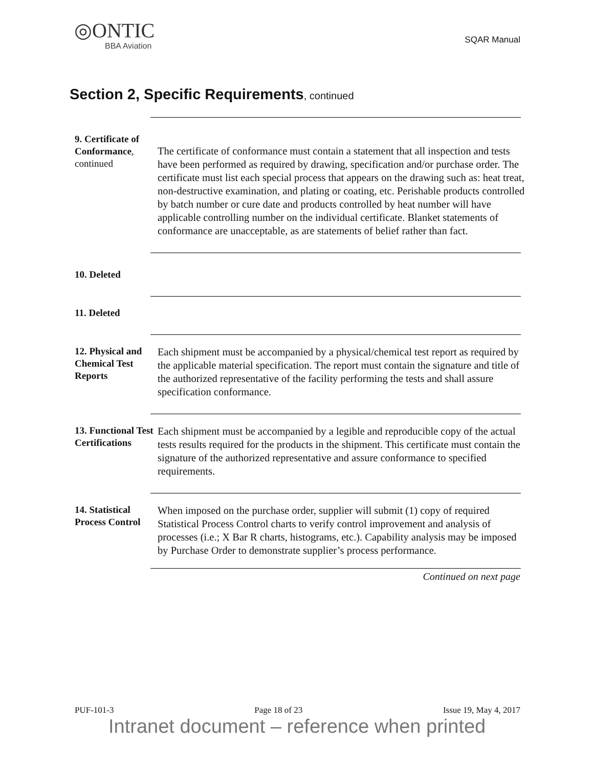◎ONTIC
BBA Aviation
SQAR Manual
Section 2, Specific Requirements, continued
9. Certificate of Conformance, continued
The certificate of conformance must contain a statement that all inspection and tests have been performed as required by drawing, specification and/or purchase order. The certificate must list each special process that appears on the drawing such as: heat treat, non-destructive examination, and plating or coating, etc. Perishable products controlled by batch number or cure date and products controlled by heat number will have applicable controlling number on the individual certificate. Blanket statements of conformance are unacceptable, as are statements of belief rather than fact.
10. Deleted
11. Deleted
12. Physical and Chemical Test Reports
Each shipment must be accompanied by a physical/chemical test report as required by the applicable material specification. The report must contain the signature and title of the authorized representative of the facility performing the tests and shall assure specification conformance.
13. Functional Test Certifications
Each shipment must be accompanied by a legible and reproducible copy of the actual tests results required for the products in the shipment. This certificate must contain the signature of the authorized representative and assure conformance to specified requirements.
14. Statistical Process Control
When imposed on the purchase order, supplier will submit (1) copy of required Statistical Process Control charts to verify control improvement and analysis of processes (i.e.; X Bar R charts, histograms, etc.). Capability analysis may be imposed by Purchase Order to demonstrate supplier’s process performance.
Continued on next page
PUF-101-3 Page 18 of 23 Issue 19, May 4, 2017
Intranet document – reference when printed